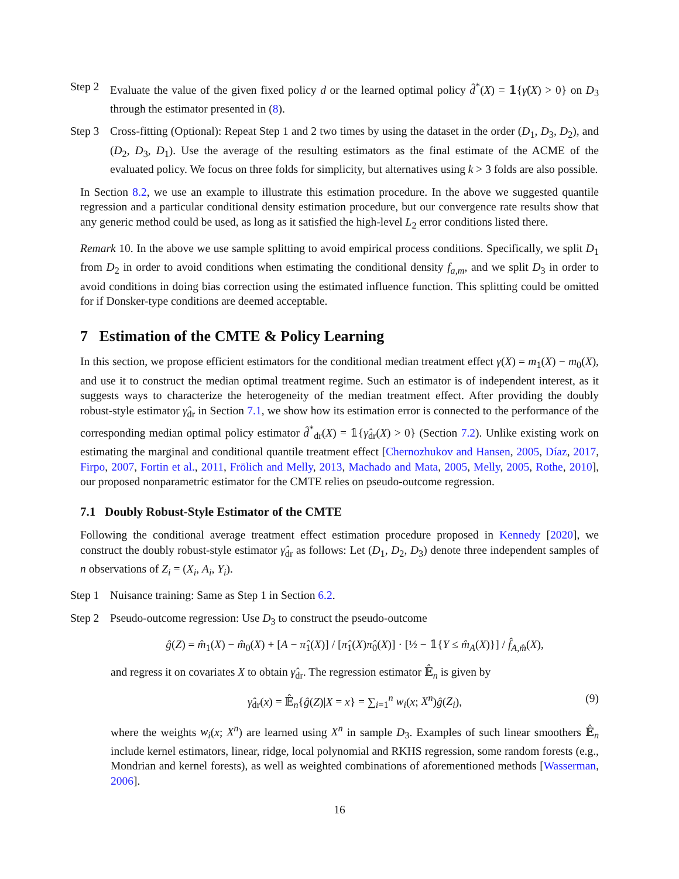Step 2 Evaluate the value of the given fixed policy d or the learned optimal policy d̂<sup>*</sup>(X) = 𝟙{γ̂(X) > 0} on D<sub>3</sub> through the estimator presented in (8).
Step 3 Cross-fitting (Optional): Repeat Step 1 and 2 two times by using the dataset in the order (D<sub>1</sub>, D<sub>3</sub>, D<sub>2</sub>), and (D<sub>2</sub>, D<sub>3</sub>, D<sub>1</sub>). Use the average of the resulting estimators as the final estimate of the ACME of the evaluated policy. We focus on three folds for simplicity, but alternatives using k > 3 folds are also possible.
In Section 8.2, we use an example to illustrate this estimation procedure. In the above we suggested quantile regression and a particular conditional density estimation procedure, but our convergence rate results show that any generic method could be used, as long as it satisfied the high-level L<sub>2</sub> error conditions listed there.
Remark 10. In the above we use sample splitting to avoid empirical process conditions. Specifically, we split D<sub>1</sub> from D<sub>2</sub> in order to avoid conditions when estimating the conditional density f<sub>a,m</sub>, and we split D<sub>3</sub> in order to avoid conditions in doing bias correction using the estimated influence function. This splitting could be omitted for if Donsker-type conditions are deemed acceptable.
7 Estimation of the CMTE & Policy Learning
In this section, we propose efficient estimators for the conditional median treatment effect γ(X) = m<sub>1</sub>(X) − m<sub>0</sub>(X), and use it to construct the median optimal treatment regime. Such an estimator is of independent interest, as it suggests ways to characterize the heterogeneity of the median treatment effect. After providing the doubly robust-style estimator γ̂<sub>dr</sub> in Section 7.1, we show how its estimation error is connected to the performance of the corresponding median optimal policy estimator d̂<sup>*</sup><sub>dr</sub>(X) = 𝟙{γ̂<sub>dr</sub>(X) > 0} (Section 7.2). Unlike existing work on estimating the marginal and conditional quantile treatment effect [Chernozhukov and Hansen, 2005, Díaz, 2017, Firpo, 2007, Fortin et al., 2011, Frölich and Melly, 2013, Machado and Mata, 2005, Melly, 2005, Rothe, 2010], our proposed nonparametric estimator for the CMTE relies on pseudo-outcome regression.
7.1 Doubly Robust-Style Estimator of the CMTE
Following the conditional average treatment effect estimation procedure proposed in Kennedy [2020], we construct the doubly robust-style estimator γ̂<sub>dr</sub> as follows: Let (D<sub>1</sub>, D<sub>2</sub>, D<sub>3</sub>) denote three independent samples of n observations of Z<sub>i</sub> = (X<sub>i</sub>, A<sub>i</sub>, Y<sub>i</sub>).
Step 1 Nuisance training: Same as Step 1 in Section 6.2.
Step 2 Pseudo-outcome regression: Use D<sub>3</sub> to construct the pseudo-outcome
ĝ(Z) = m̂<sub>1</sub>(X) − m̂<sub>0</sub>(X) + [A − π̂<sub>1</sub>(X)] / [π̂<sub>1</sub>(X)π̂<sub>0</sub>(X)] · [½ − 𝟙{Y ≤ m̂<sub>A</sub>(X)}] / f̂<sub>A,m̂</sub>(X),
and regress it on covariates X to obtain γ̂<sub>dr</sub>. The regression estimator 𝔼̂<sub>n</sub> is given by
γ̂<sub>dr</sub>(x) = 𝔼̂<sub>n</sub>{ĝ(Z)|X = x} = ∑<sub>i=1</sub><sup>n</sup> w<sub>i</sub>(x; X<sup>n</sup>)ĝ(Z<sub>i</sub>), (9)
where the weights w<sub>i</sub>(x; X<sup>n</sup>) are learned using X<sup>n</sup> in sample D<sub>3</sub>. Examples of such linear smoothers 𝔼̂<sub>n</sub> include kernel estimators, linear, ridge, local polynomial and RKHS regression, some random forests (e.g., Mondrian and kernel forests), as well as weighted combinations of aforementioned methods [Wasserman, 2006].
16